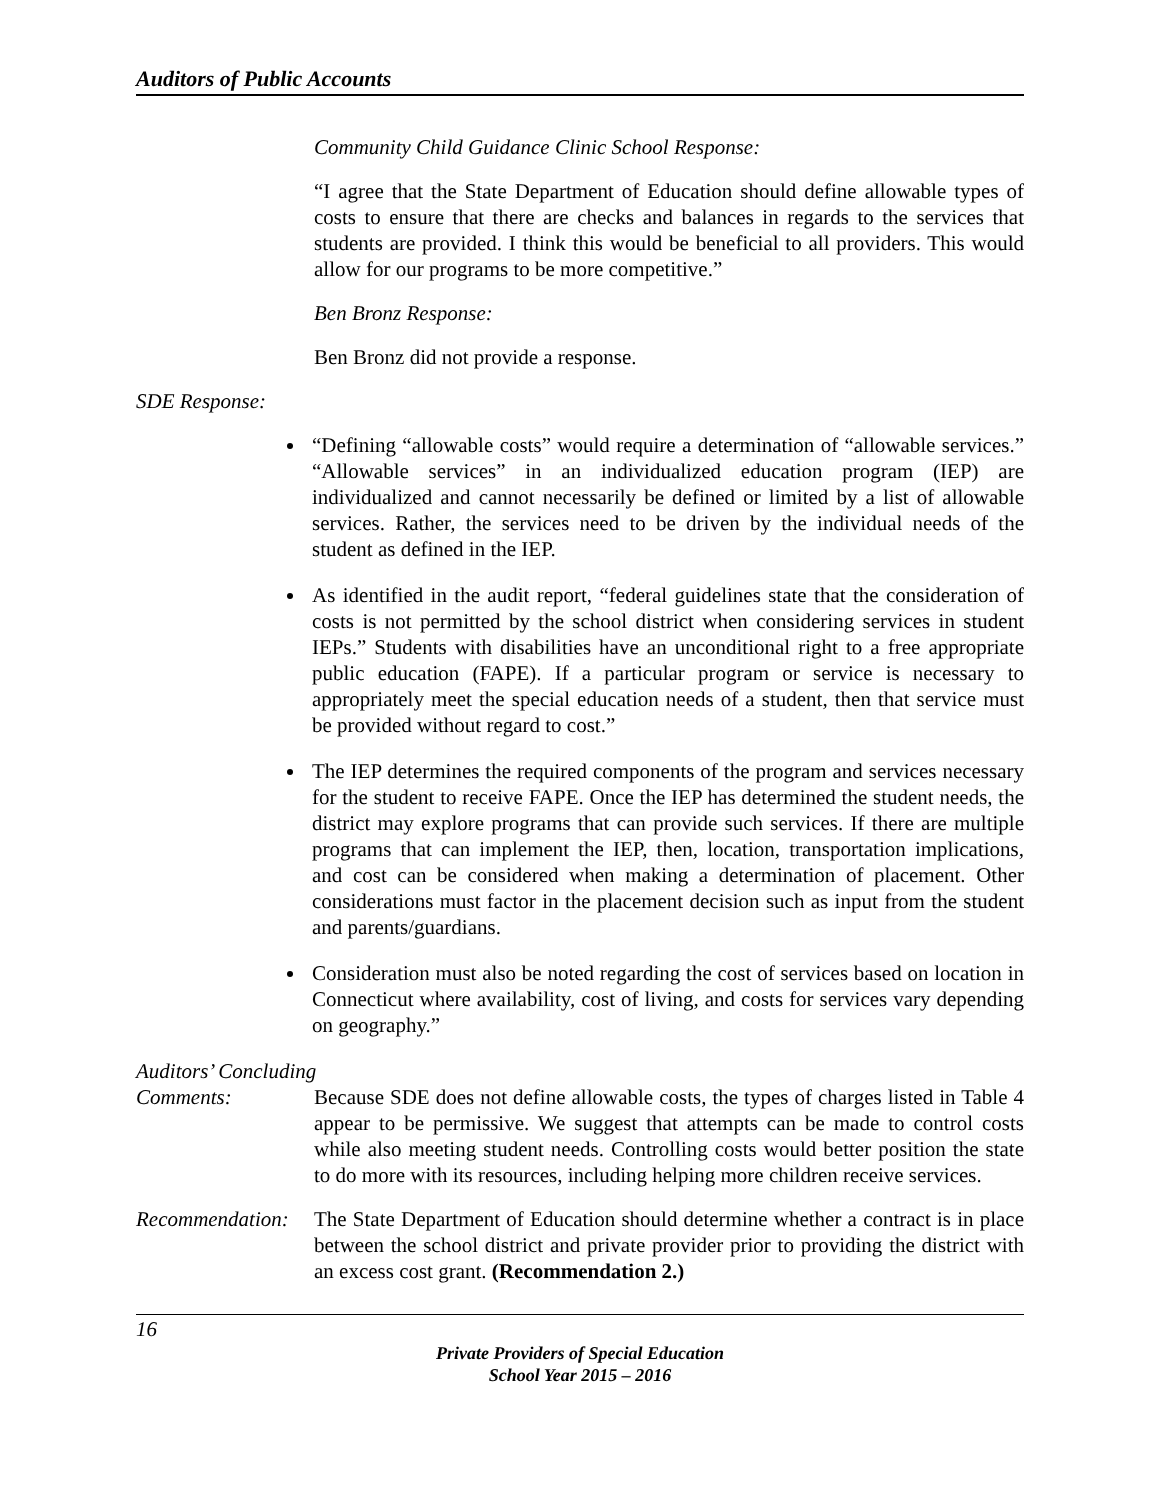Auditors of Public Accounts
Community Child Guidance Clinic School Response:
“I agree that the State Department of Education should define allowable types of costs to ensure that there are checks and balances in regards to the services that students are provided. I think this would be beneficial to all providers. This would allow for our programs to be more competitive.”
Ben Bronz Response:
Ben Bronz did not provide a response.
SDE Response:
“Defining “allowable costs” would require a determination of “allowable services.” “Allowable services” in an individualized education program (IEP) are individualized and cannot necessarily be defined or limited by a list of allowable services. Rather, the services need to be driven by the individual needs of the student as defined in the IEP.
As identified in the audit report, “federal guidelines state that the consideration of costs is not permitted by the school district when considering services in student IEPs.” Students with disabilities have an unconditional right to a free appropriate public education (FAPE). If a particular program or service is necessary to appropriately meet the special education needs of a student, then that service must be provided without regard to cost.”
The IEP determines the required components of the program and services necessary for the student to receive FAPE. Once the IEP has determined the student needs, the district may explore programs that can provide such services. If there are multiple programs that can implement the IEP, then, location, transportation implications, and cost can be considered when making a determination of placement. Other considerations must factor in the placement decision such as input from the student and parents/guardians.
Consideration must also be noted regarding the cost of services based on location in Connecticut where availability, cost of living, and costs for services vary depending on geography.”
Auditors’ Concluding
Comments: Because SDE does not define allowable costs, the types of charges listed in Table 4 appear to be permissive. We suggest that attempts can be made to control costs while also meeting student needs. Controlling costs would better position the state to do more with its resources, including helping more children receive services.
Recommendation:
The State Department of Education should determine whether a contract is in place between the school district and private provider prior to providing the district with an excess cost grant. (Recommendation 2.)
16
Private Providers of Special Education
School Year 2015 – 2016